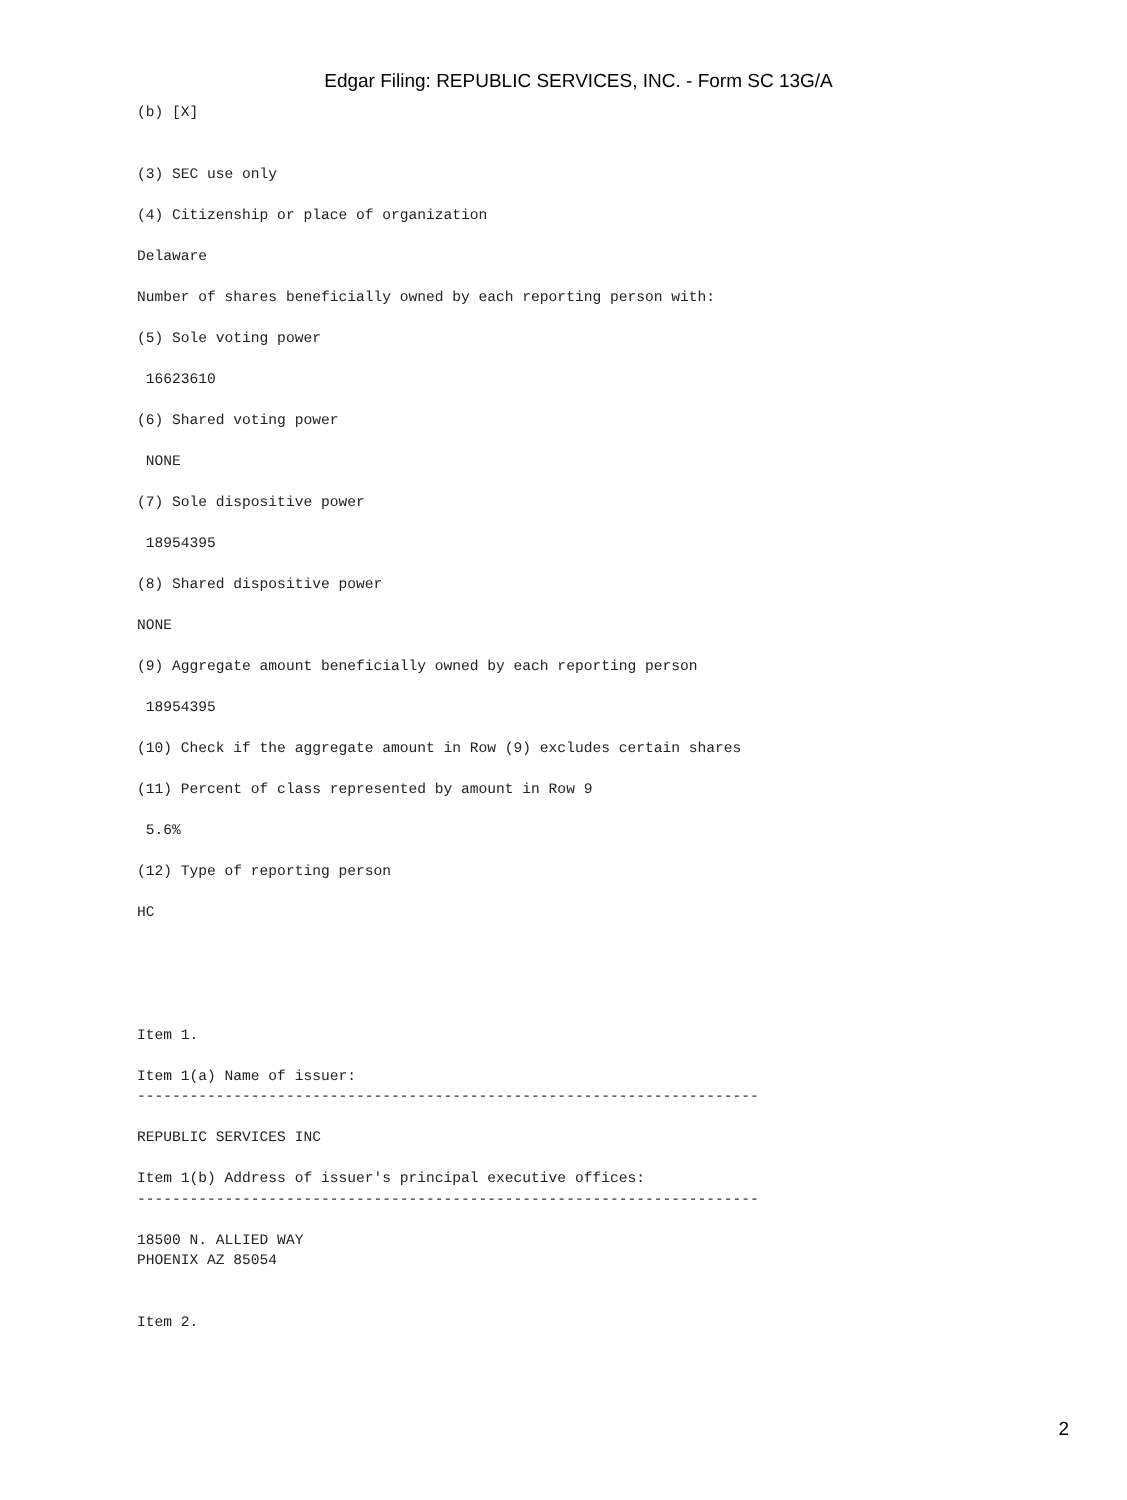Edgar Filing: REPUBLIC SERVICES, INC. - Form SC 13G/A
(b) [X]


(3) SEC use only

(4) Citizenship or place of organization

Delaware

Number of shares beneficially owned by each reporting person with:

(5) Sole voting power

 16623610

(6) Shared voting power

 NONE

(7) Sole dispositive power

 18954395

(8) Shared dispositive power

NONE

(9) Aggregate amount beneficially owned by each reporting person

 18954395

(10) Check if the aggregate amount in Row (9) excludes certain shares

(11) Percent of class represented by amount in Row 9

 5.6%

(12) Type of reporting person

HC





Item 1.

Item 1(a) Name of issuer:
-----------------------------------------------------------------------

REPUBLIC SERVICES INC

Item 1(b) Address of issuer's principal executive offices:
-----------------------------------------------------------------------

18500 N. ALLIED WAY
PHOENIX AZ 85054


Item 2.
2